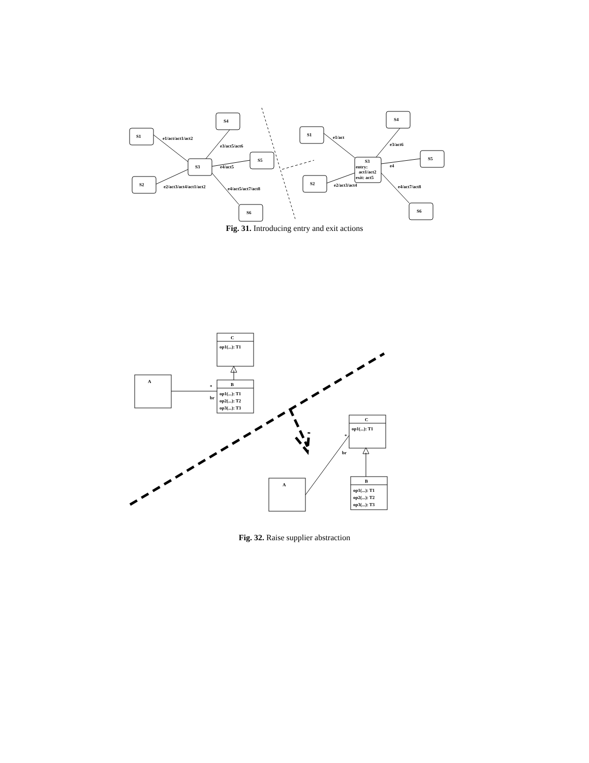S1
S2
S3
S4
S5
S6
e1/act/act1/act2
e2/act3/act4/act1/act2
e3/act5/act6
e4/act5
e4/act5/act7/act8
S1
S2
S3
entry:
act1/act2
exit: act5
S4
S5
S6
e1/act
e2/act3/act4
e3/act6
e4
e4/act7/act8
Fig. 31. Introducing entry and exit actions
C
op1(...): T1
B
op1(...): T1
op2(...): T2
op3(...): T3
A
*
br
C
op1(...): T1
B
op1(...): T1
op2(...): T2
op3(...): T3
A
*
br
Fig. 32. Raise supplier abstraction